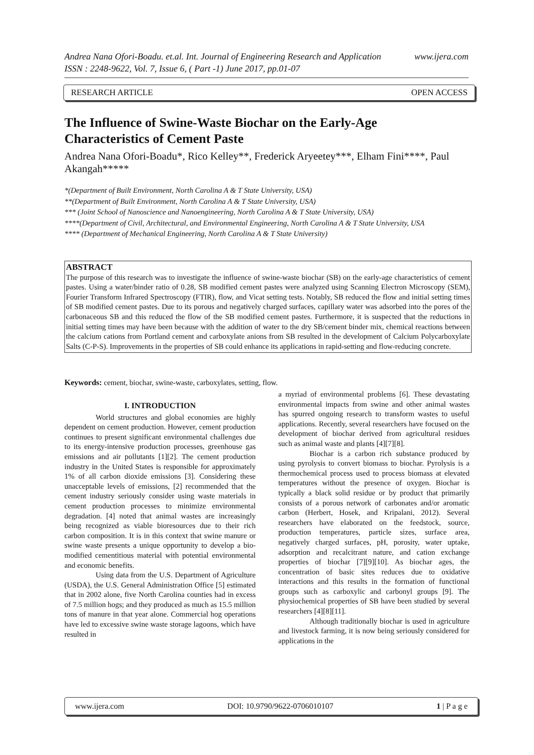www.ijera.com Andrea Nana Ofori-Boadu. et.al. Int. Journal of Engineering Research and Application
ISSN : 2248-9622, Vol. 7, Issue 6, ( Part -1) June 2017, pp.01-07
RESEARCH ARTICLE OPEN ACCESS
The Influence of Swine-Waste Biochar on the Early-Age Characteristics of Cement Paste
Andrea Nana Ofori-Boadu*, Rico Kelley**, Frederick Aryeetey***, Elham Fini****, Paul Akangah*****
*(Department of Built Environment, North Carolina A & T State University, USA)
**(Department of Built Environment, North Carolina A & T State University, USA)
*** (Joint School of Nanoscience and Nanoengineering, North Carolina A & T State University, USA)
****(Department of Civil, Architectural, and Environmental Engineering, North Carolina A & T State University, USA
**** (Department of Mechanical Engineering, North Carolina A & T State University)
ABSTRACT
The purpose of this research was to investigate the influence of swine-waste biochar (SB) on the early-age characteristics of cement pastes. Using a water/binder ratio of 0.28, SB modified cement pastes were analyzed using Scanning Electron Microscopy (SEM), Fourier Transform Infrared Spectroscopy (FTIR), flow, and Vicat setting tests. Notably, SB reduced the flow and initial setting times of SB modified cement pastes. Due to its porous and negatively charged surfaces, capillary water was adsorbed into the pores of the carbonaceous SB and this reduced the flow of the SB modified cement pastes. Furthermore, it is suspected that the reductions in initial setting times may have been because with the addition of water to the dry SB/cement binder mix, chemical reactions between the calcium cations from Portland cement and carboxylate anions from SB resulted in the development of Calcium Polycarboxylate Salts (C-P-S). Improvements in the properties of SB could enhance its applications in rapid-setting and flow-reducing concrete.
Keywords: cement, biochar, swine-waste, carboxylates, setting, flow.
I. INTRODUCTION
World structures and global economies are highly dependent on cement production. However, cement production continues to present significant environmental challenges due to its energy-intensive production processes, greenhouse gas emissions and air pollutants [1][2]. The cement production industry in the United States is responsible for approximately 1% of all carbon dioxide emissions [3]. Considering these unacceptable levels of emissions, [2] recommended that the cement industry seriously consider using waste materials in cement production processes to minimize environmental degradation. [4] noted that animal wastes are increasingly being recognized as viable bioresources due to their rich carbon composition. It is in this context that swine manure or swine waste presents a unique opportunity to develop a bio-modified cementitious material with potential environmental and economic benefits.
Using data from the U.S. Department of Agriculture (USDA), the U.S. General Administration Office [5] estimated that in 2002 alone, five North Carolina counties had in excess of 7.5 million hogs; and they produced as much as 15.5 million tons of manure in that year alone. Commercial hog operations have led to excessive swine waste storage lagoons, which have resulted in
a myriad of environmental problems [6]. These devastating environmental impacts from swine and other animal wastes has spurred ongoing research to transform wastes to useful applications. Recently, several researchers have focused on the development of biochar derived from agricultural residues such as animal waste and plants [4][7][8].
Biochar is a carbon rich substance produced by using pyrolysis to convert biomass to biochar. Pyrolysis is a thermochemical process used to process biomass at elevated temperatures without the presence of oxygen. Biochar is typically a black solid residue or by product that primarily consists of a porous network of carbonates and/or aromatic carbon (Herbert, Hosek, and Kripalani, 2012). Several researchers have elaborated on the feedstock, source, production temperatures, particle sizes, surface area, negatively charged surfaces, pH, porosity, water uptake, adsorption and recalcitrant nature, and cation exchange properties of biochar [7][9][10]. As biochar ages, the concentration of basic sites reduces due to oxidative interactions and this results in the formation of functional groups such as carboxylic and carbonyl groups [9]. The physiochemical properties of SB have been studied by several researchers [4][8][11].
Although traditionally biochar is used in agriculture and livestock farming, it is now being seriously considered for applications in the
www.ijera.com DOI: 10.9790/9622-0706010107 1 | P a g e